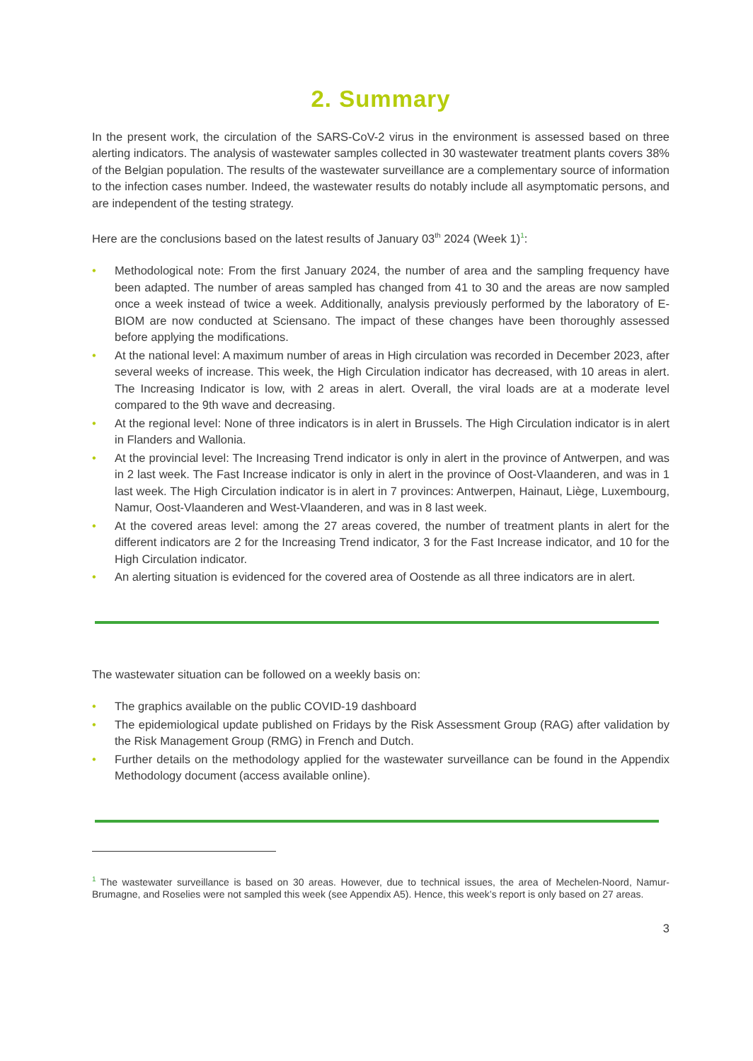2. Summary
In the present work, the circulation of the SARS-CoV-2 virus in the environment is assessed based on three alerting indicators. The analysis of wastewater samples collected in 30 wastewater treatment plants covers 38% of the Belgian population. The results of the wastewater surveillance are a complementary source of information to the infection cases number. Indeed, the wastewater results do notably include all asymptomatic persons, and are independent of the testing strategy.
Here are the conclusions based on the latest results of January 03<sup>th</sup> 2024 (Week 1)<sup>1</sup>:
• Methodological note: From the first January 2024, the number of area and the sampling frequency have been adapted. The number of areas sampled has changed from 41 to 30 and the areas are now sampled once a week instead of twice a week. Additionally, analysis previously performed by the laboratory of E-BIOM are now conducted at Sciensano. The impact of these changes have been thoroughly assessed before applying the modifications.
• At the national level: A maximum number of areas in High circulation was recorded in December 2023, after several weeks of increase. This week, the High Circulation indicator has decreased, with 10 areas in alert. The Increasing Indicator is low, with 2 areas in alert. Overall, the viral loads are at a moderate level compared to the 9th wave and decreasing.
• At the regional level: None of three indicators is in alert in Brussels. The High Circulation indicator is in alert in Flanders and Wallonia.
• At the provincial level: The Increasing Trend indicator is only in alert in the province of Antwerpen, and was in 2 last week. The Fast Increase indicator is only in alert in the province of Oost-Vlaanderen, and was in 1 last week. The High Circulation indicator is in alert in 7 provinces: Antwerpen, Hainaut, Liège, Luxembourg, Namur, Oost-Vlaanderen and West-Vlaanderen, and was in 8 last week.
• At the covered areas level: among the 27 areas covered, the number of treatment plants in alert for the different indicators are 2 for the Increasing Trend indicator, 3 for the Fast Increase indicator, and 10 for the High Circulation indicator.
• An alerting situation is evidenced for the covered area of Oostende as all three indicators are in alert.
The wastewater situation can be followed on a weekly basis on:
• The graphics available on the public COVID-19 dashboard
• The epidemiological update published on Fridays by the Risk Assessment Group (RAG) after validation by the Risk Management Group (RMG) in French and Dutch.
• Further details on the methodology applied for the wastewater surveillance can be found in the Appendix Methodology document (access available online).
<sup>1</sup> The wastewater surveillance is based on 30 areas. However, due to technical issues, the area of Mechelen-Noord, Namur-Brumagne, and Roselies were not sampled this week (see Appendix A5). Hence, this week’s report is only based on 27 areas.
3